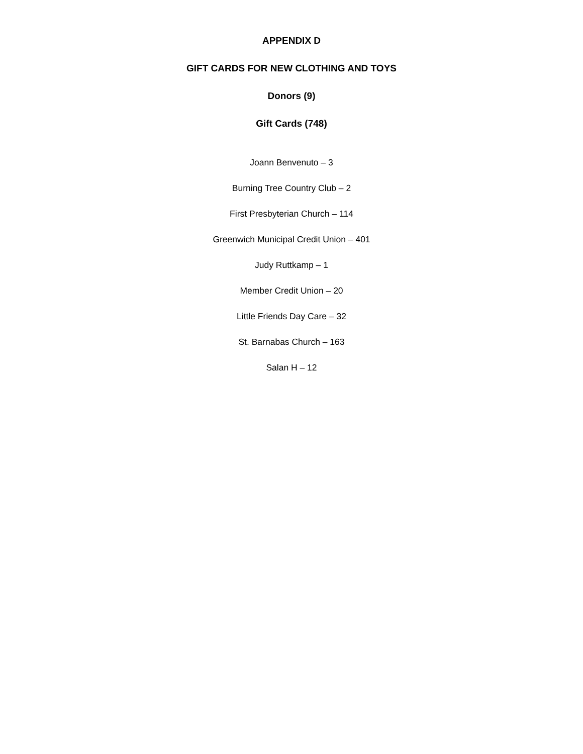APPENDIX D
GIFT CARDS FOR NEW CLOTHING AND TOYS
Donors (9)
Gift Cards (748)
Joann Benvenuto – 3
Burning Tree Country Club – 2
First Presbyterian Church – 114
Greenwich Municipal Credit Union – 401
Judy Ruttkamp – 1
Member Credit Union – 20
Little Friends Day Care – 32
St. Barnabas Church – 163
Salan H – 12